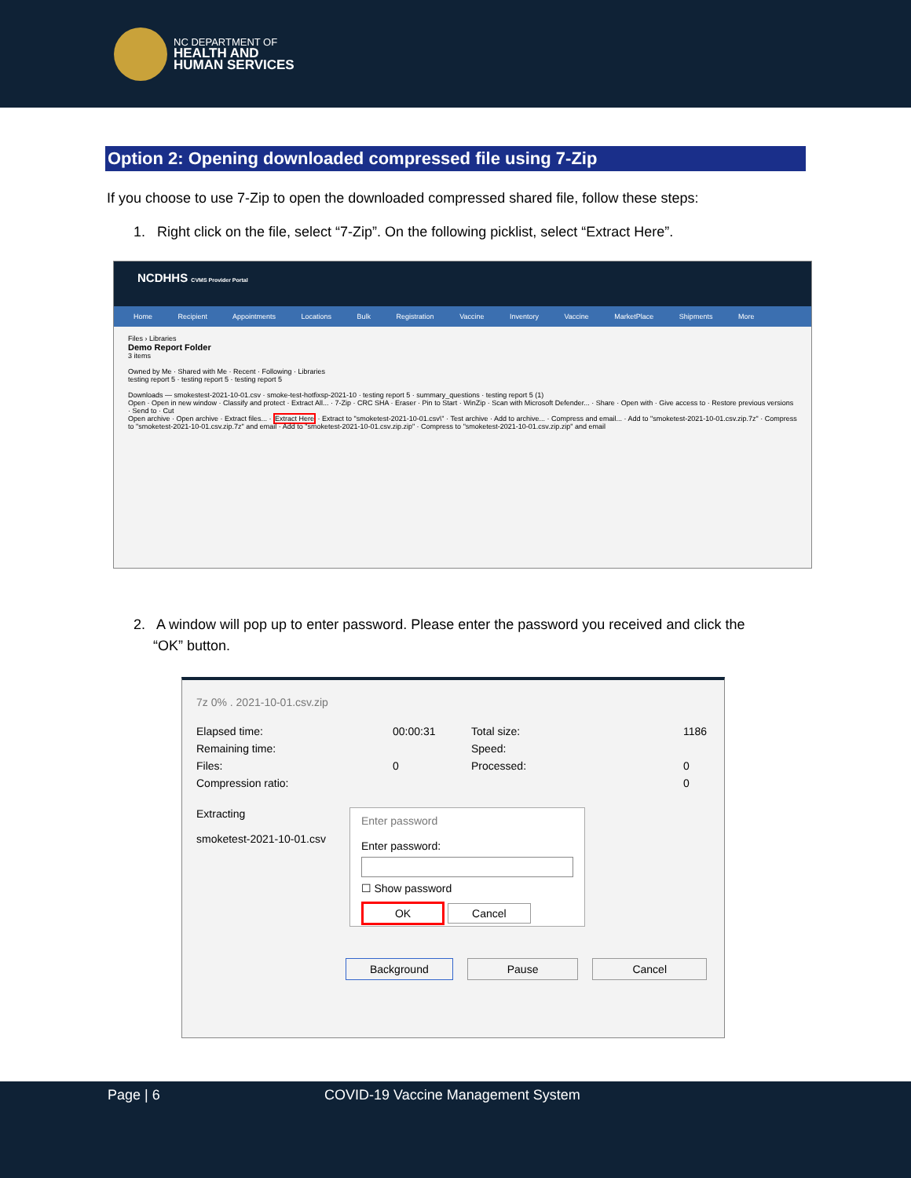NC DEPARTMENT OF
HEALTH AND
HUMAN SERVICES
Option 2: Opening downloaded compressed file using 7-Zip
If you choose to use 7-Zip to open the downloaded compressed shared file, follow these steps:
1. Right click on the file, select “7-Zip”. On the following picklist, select “Extract Here”.
NCDHHS CVMS Provider Portal
Home Recipient Appointments Locations Bulk Registration Vaccine Inventory Vaccine MarketPlace Shipments More
Files › Libraries
Demo Report Folder
3 items
Owned by Me · Shared with Me · Recent · Following · Libraries
testing report 5 · testing report 5 · testing report 5
Downloads — smokestest-2021-10-01.csv · smoke-test-hotfixsp-2021-10 · testing report 5 · summary_questions · testing report 5 (1)
Open · Open in new window · Classify and protect · Extract All... · 7-Zip · CRC SHA · Eraser · Pin to Start · WinZip · Scan with Microsoft Defender... · Share · Open with · Give access to · Restore previous versions · Send to · Cut
Open archive · Open archive · Extract files... · Extract Here · Extract to "smoketest-2021-10-01.csv\" · Test archive · Add to archive... · Compress and email... · Add to "smoketest-2021-10-01.csv.zip.7z" · Compress to "smoketest-2021-10-01.csv.zip.7z" and email · Add to "smoketest-2021-10-01.csv.zip.zip" · Compress to "smoketest-2021-10-01.csv.zip.zip" and email
2. A window will pop up to enter password. Please enter the password you received and click the
“OK” button.
7z 0% . 2021-10-01.csv.zip
Elapsed time: 00:00:31 Total size: 1186 Remaining time: Speed: Files: 0 Processed: 0 Compression ratio: 0
Extracting
smoketest-2021-10-01.csv
Enter password
Enter password:
☐ Show password
OK Cancel
Background Pause Cancel
Page | 6 COVID-19 Vaccine Management System